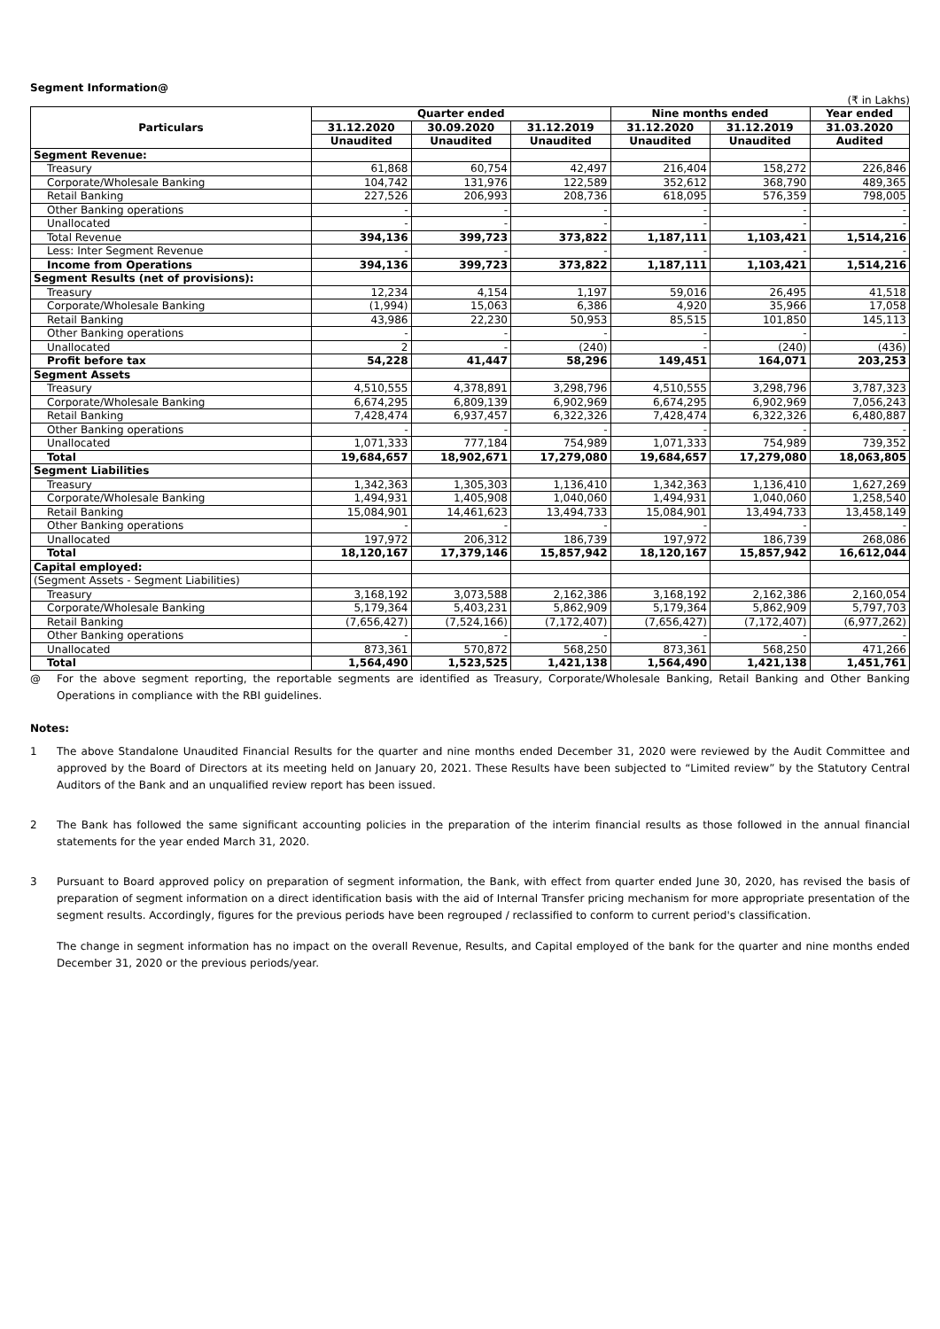Segment Information@
(₹ in Lakhs)
| Particulars | Quarter ended | | | Nine months ended | | Year ended |
| --- | --- | --- | --- | --- | --- | --- |
| | 31.12.2020 | 30.09.2020 | 31.12.2019 | 31.12.2020 | 31.12.2019 | 31.03.2020 |
| | Unaudited | Unaudited | Unaudited | Unaudited | Unaudited | Audited |
| Segment Revenue: | | | | | | |
| Treasury | 61,868 | 60,754 | 42,497 | 216,404 | 158,272 | 226,846 |
| Corporate/Wholesale Banking | 104,742 | 131,976 | 122,589 | 352,612 | 368,790 | 489,365 |
| Retail Banking | 227,526 | 206,993 | 208,736 | 618,095 | 576,359 | 798,005 |
| Other Banking operations | - | - | - | - | - | - |
| Unallocated | - | - | - | - | - | - |
| Total Revenue | 394,136 | 399,723 | 373,822 | 1,187,111 | 1,103,421 | 1,514,216 |
| Less: Inter Segment Revenue | - | - | - | - | - | - |
| Income from Operations | 394,136 | 399,723 | 373,822 | 1,187,111 | 1,103,421 | 1,514,216 |
| Segment Results (net of provisions): | | | | | | |
| Treasury | 12,234 | 4,154 | 1,197 | 59,016 | 26,495 | 41,518 |
| Corporate/Wholesale Banking | (1,994) | 15,063 | 6,386 | 4,920 | 35,966 | 17,058 |
| Retail Banking | 43,986 | 22,230 | 50,953 | 85,515 | 101,850 | 145,113 |
| Other Banking operations | - | - | - | - | - | - |
| Unallocated | 2 | - | (240) | - | (240) | (436) |
| Profit before tax | 54,228 | 41,447 | 58,296 | 149,451 | 164,071 | 203,253 |
| Segment Assets | | | | | | |
| Treasury | 4,510,555 | 4,378,891 | 3,298,796 | 4,510,555 | 3,298,796 | 3,787,323 |
| Corporate/Wholesale Banking | 6,674,295 | 6,809,139 | 6,902,969 | 6,674,295 | 6,902,969 | 7,056,243 |
| Retail Banking | 7,428,474 | 6,937,457 | 6,322,326 | 7,428,474 | 6,322,326 | 6,480,887 |
| Other Banking operations | - | - | - | - | - | - |
| Unallocated | 1,071,333 | 777,184 | 754,989 | 1,071,333 | 754,989 | 739,352 |
| Total | 19,684,657 | 18,902,671 | 17,279,080 | 19,684,657 | 17,279,080 | 18,063,805 |
| Segment Liabilities | | | | | | |
| Treasury | 1,342,363 | 1,305,303 | 1,136,410 | 1,342,363 | 1,136,410 | 1,627,269 |
| Corporate/Wholesale Banking | 1,494,931 | 1,405,908 | 1,040,060 | 1,494,931 | 1,040,060 | 1,258,540 |
| Retail Banking | 15,084,901 | 14,461,623 | 13,494,733 | 15,084,901 | 13,494,733 | 13,458,149 |
| Other Banking operations | - | - | - | - | - | - |
| Unallocated | 197,972 | 206,312 | 186,739 | 197,972 | 186,739 | 268,086 |
| Total | 18,120,167 | 17,379,146 | 15,857,942 | 18,120,167 | 15,857,942 | 16,612,044 |
| Capital employed: | | | | | | |
| (Segment Assets - Segment Liabilities) | | | | | | |
| Treasury | 3,168,192 | 3,073,588 | 2,162,386 | 3,168,192 | 2,162,386 | 2,160,054 |
| Corporate/Wholesale Banking | 5,179,364 | 5,403,231 | 5,862,909 | 5,179,364 | 5,862,909 | 5,797,703 |
| Retail Banking | (7,656,427) | (7,524,166) | (7,172,407) | (7,656,427) | (7,172,407) | (6,977,262) |
| Other Banking operations | - | - | - | - | - | - |
| Unallocated | 873,361 | 570,872 | 568,250 | 873,361 | 568,250 | 471,266 |
| Total | 1,564,490 | 1,523,525 | 1,421,138 | 1,564,490 | 1,421,138 | 1,451,761 |
@ For the above segment reporting, the reportable segments are identified as Treasury, Corporate/Wholesale Banking, Retail Banking and Other Banking Operations in compliance with the RBI guidelines.
Notes:
1 The above Standalone Unaudited Financial Results for the quarter and nine months ended December 31, 2020 were reviewed by the Audit Committee and approved by the Board of Directors at its meeting held on January 20, 2021. These Results have been subjected to “Limited review” by the Statutory Central Auditors of the Bank and an unqualified review report has been issued.
2 The Bank has followed the same significant accounting policies in the preparation of the interim financial results as those followed in the annual financial statements for the year ended March 31, 2020.
3 Pursuant to Board approved policy on preparation of segment information, the Bank, with effect from quarter ended June 30, 2020, has revised the basis of preparation of segment information on a direct identification basis with the aid of Internal Transfer pricing mechanism for more appropriate presentation of the segment results. Accordingly, figures for the previous periods have been regrouped / reclassified to conform to current period's classification.
The change in segment information has no impact on the overall Revenue, Results, and Capital employed of the bank for the quarter and nine months ended December 31, 2020 or the previous periods/year.